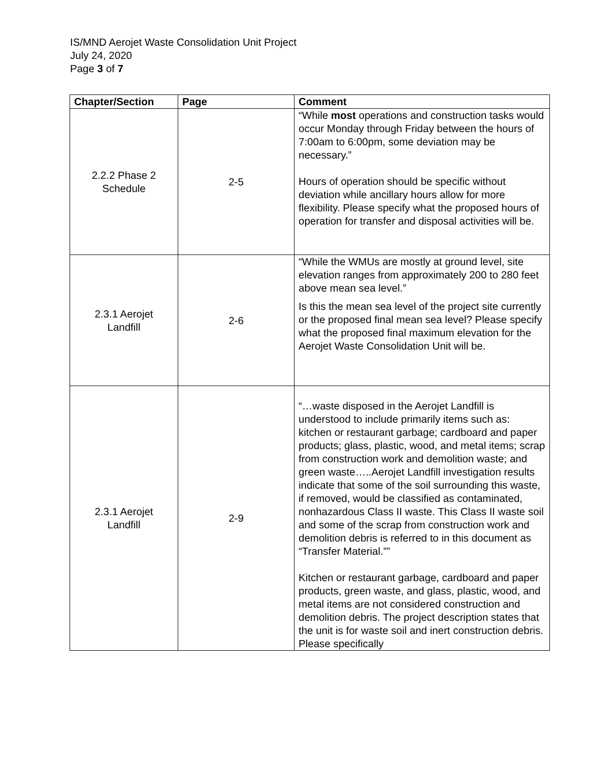IS/MND Aerojet Waste Consolidation Unit Project
July 24, 2020
Page 3 of 7
| Chapter/Section | Page | Comment |
| --- | --- | --- |
| 2.2.2 Phase 2 Schedule | 2-5 | “While most operations and construction tasks would occur Monday through Friday between the hours of 7:00am to 6:00pm, some deviation may be necessary.” Hours of operation should be specific without deviation while ancillary hours allow for more flexibility. Please specify what the proposed hours of operation for transfer and disposal activities will be. |
| 2.3.1 Aerojet Landfill | 2-6 | “While the WMUs are mostly at ground level, site elevation ranges from approximately 200 to 280 feet above mean sea level.” Is this the mean sea level of the project site currently or the proposed final mean sea level? Please specify what the proposed final maximum elevation for the Aerojet Waste Consolidation Unit will be. |
| 2.3.1 Aerojet Landfill | 2-9 | “…waste disposed in the Aerojet Landfill is understood to include primarily items such as: kitchen or restaurant garbage; cardboard and paper products; glass, plastic, wood, and metal items; scrap from construction work and demolition waste; and green waste…..Aerojet Landfill investigation results indicate that some of the soil surrounding this waste, if removed, would be classified as contaminated, nonhazardous Class II waste. This Class II waste soil and some of the scrap from construction work and demolition debris is referred to in this document as “Transfer Material.”” Kitchen or restaurant garbage, cardboard and paper products, green waste, and glass, plastic, wood, and metal items are not considered construction and demolition debris. The project description states that the unit is for waste soil and inert construction debris. Please specifically |